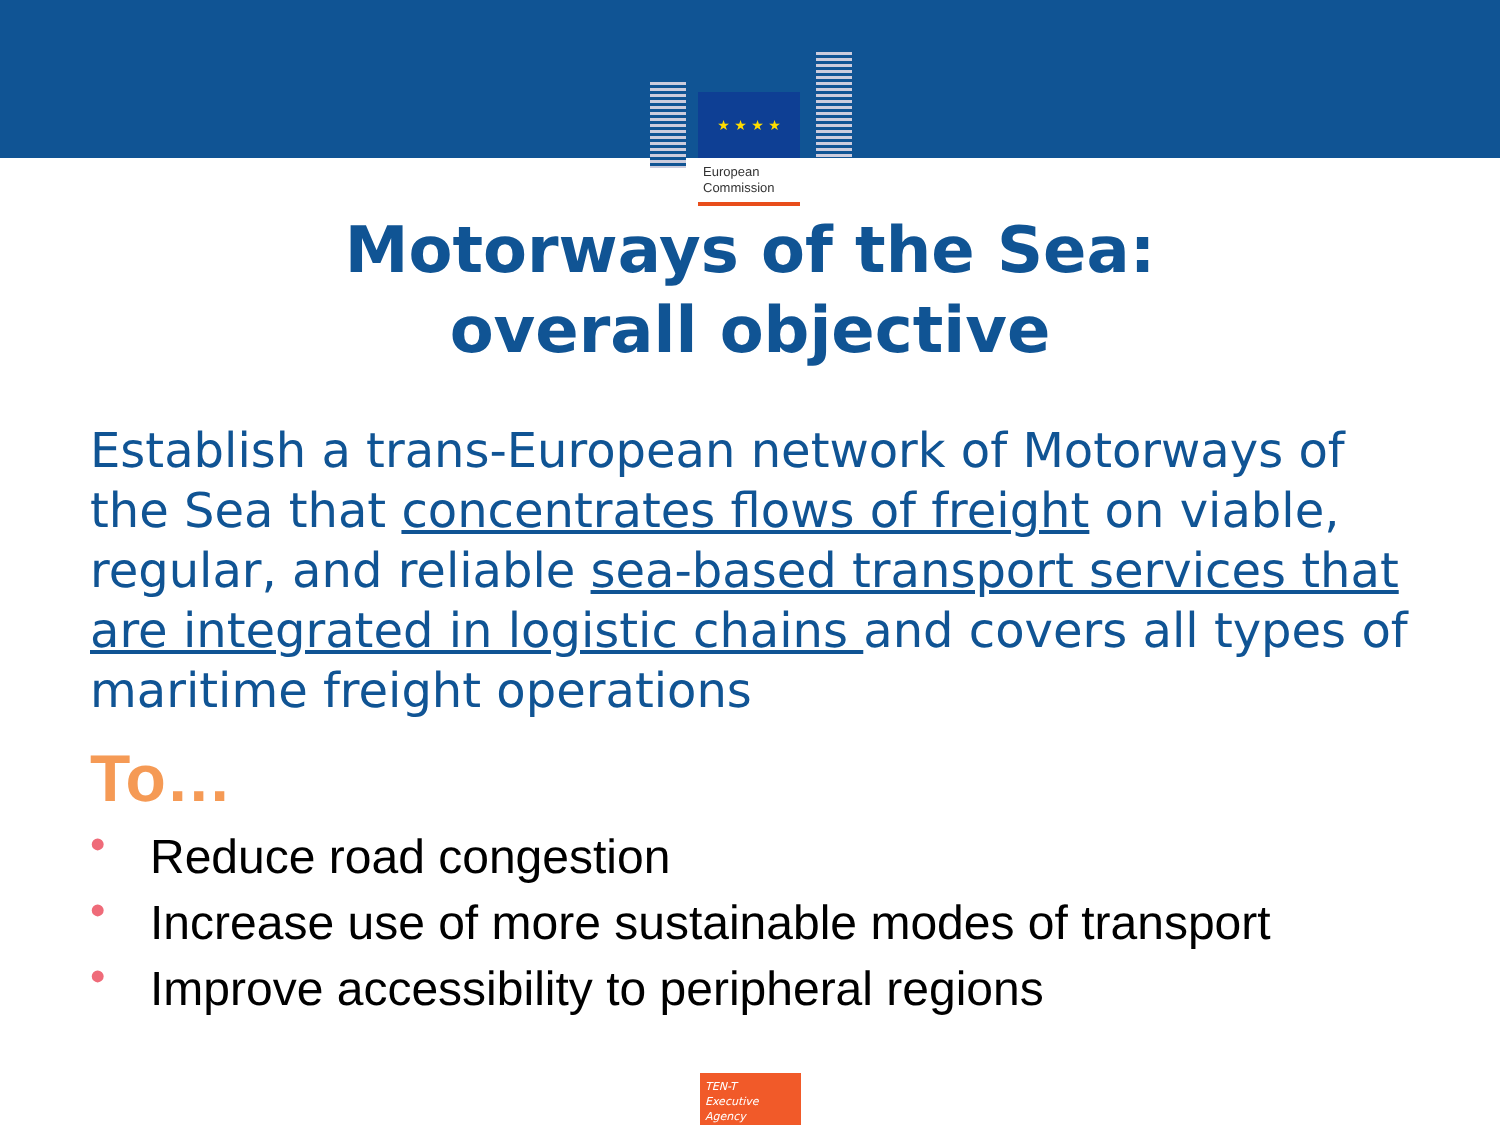★ ★ ★ ★
European
Commission
Motorways of the Sea:
overall objective
Establish a trans-European network of Motorways of the Sea that concentrates flows of freight on viable, regular, and reliable sea-based transport services that are integrated in logistic chains and covers all types of maritime freight operations
To…
• Reduce road congestion
• Increase use of more sustainable modes of transport
• Improve accessibility to peripheral regions
TEN-T
Executive Agency